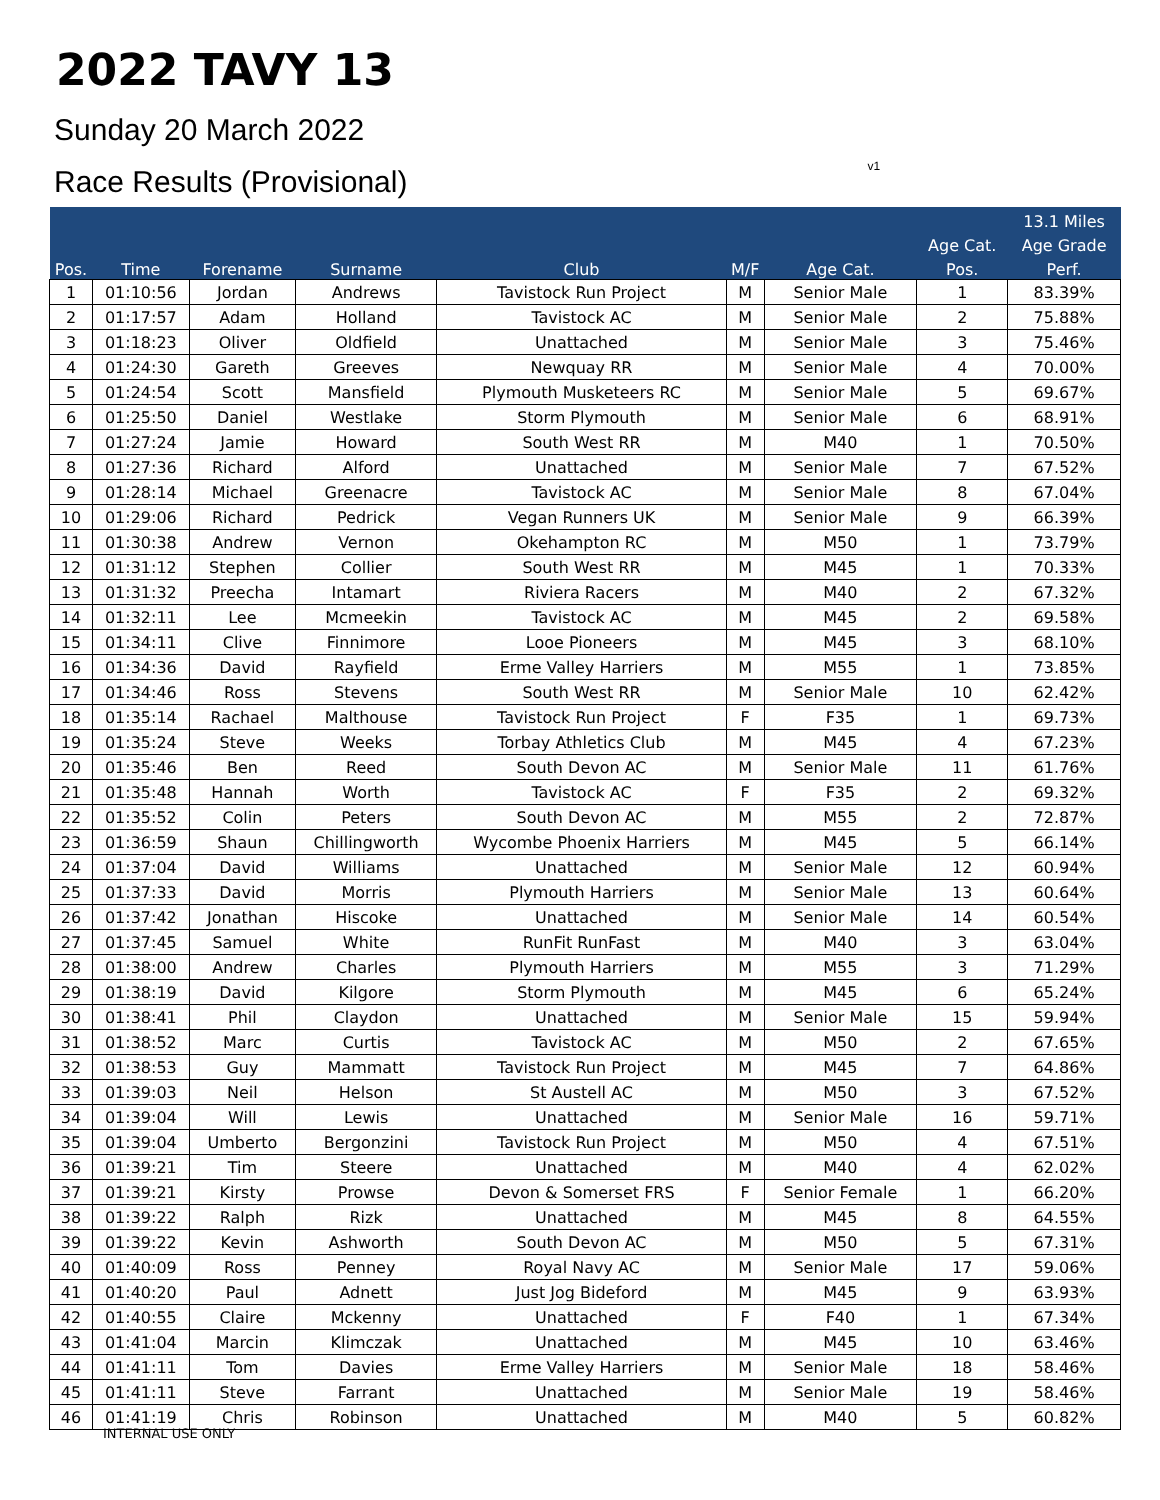2022 TAVY 13
Sunday 20 March 2022
Race Results (Provisional) v1
| | | | | | | | | 13.1 Miles |
| --- | --- | --- | --- | --- | --- | --- | --- | --- |
| | | | | | | | Age Cat. | Age Grade |
| Pos. | Time | Forename | Surname | Club | M/F | Age Cat. | Pos. | Perf. |
| 1 | 01:10:56 | Jordan | Andrews | Tavistock Run Project | M | Senior Male | 1 | 83.39% |
| 2 | 01:17:57 | Adam | Holland | Tavistock AC | M | Senior Male | 2 | 75.88% |
| 3 | 01:18:23 | Oliver | Oldfield | Unattached | M | Senior Male | 3 | 75.46% |
| 4 | 01:24:30 | Gareth | Greeves | Newquay RR | M | Senior Male | 4 | 70.00% |
| 5 | 01:24:54 | Scott | Mansfield | Plymouth Musketeers RC | M | Senior Male | 5 | 69.67% |
| 6 | 01:25:50 | Daniel | Westlake | Storm Plymouth | M | Senior Male | 6 | 68.91% |
| 7 | 01:27:24 | Jamie | Howard | South West RR | M | M40 | 1 | 70.50% |
| 8 | 01:27:36 | Richard | Alford | Unattached | M | Senior Male | 7 | 67.52% |
| 9 | 01:28:14 | Michael | Greenacre | Tavistock AC | M | Senior Male | 8 | 67.04% |
| 10 | 01:29:06 | Richard | Pedrick | Vegan Runners UK | M | Senior Male | 9 | 66.39% |
| 11 | 01:30:38 | Andrew | Vernon | Okehampton RC | M | M50 | 1 | 73.79% |
| 12 | 01:31:12 | Stephen | Collier | South West RR | M | M45 | 1 | 70.33% |
| 13 | 01:31:32 | Preecha | Intamart | Riviera Racers | M | M40 | 2 | 67.32% |
| 14 | 01:32:11 | Lee | Mcmeekin | Tavistock AC | M | M45 | 2 | 69.58% |
| 15 | 01:34:11 | Clive | Finnimore | Looe Pioneers | M | M45 | 3 | 68.10% |
| 16 | 01:34:36 | David | Rayfield | Erme Valley Harriers | M | M55 | 1 | 73.85% |
| 17 | 01:34:46 | Ross | Stevens | South West RR | M | Senior Male | 10 | 62.42% |
| 18 | 01:35:14 | Rachael | Malthouse | Tavistock Run Project | F | F35 | 1 | 69.73% |
| 19 | 01:35:24 | Steve | Weeks | Torbay Athletics Club | M | M45 | 4 | 67.23% |
| 20 | 01:35:46 | Ben | Reed | South Devon AC | M | Senior Male | 11 | 61.76% |
| 21 | 01:35:48 | Hannah | Worth | Tavistock AC | F | F35 | 2 | 69.32% |
| 22 | 01:35:52 | Colin | Peters | South Devon AC | M | M55 | 2 | 72.87% |
| 23 | 01:36:59 | Shaun | Chillingworth | Wycombe Phoenix Harriers | M | M45 | 5 | 66.14% |
| 24 | 01:37:04 | David | Williams | Unattached | M | Senior Male | 12 | 60.94% |
| 25 | 01:37:33 | David | Morris | Plymouth Harriers | M | Senior Male | 13 | 60.64% |
| 26 | 01:37:42 | Jonathan | Hiscoke | Unattached | M | Senior Male | 14 | 60.54% |
| 27 | 01:37:45 | Samuel | White | RunFit RunFast | M | M40 | 3 | 63.04% |
| 28 | 01:38:00 | Andrew | Charles | Plymouth Harriers | M | M55 | 3 | 71.29% |
| 29 | 01:38:19 | David | Kilgore | Storm Plymouth | M | M45 | 6 | 65.24% |
| 30 | 01:38:41 | Phil | Claydon | Unattached | M | Senior Male | 15 | 59.94% |
| 31 | 01:38:52 | Marc | Curtis | Tavistock AC | M | M50 | 2 | 67.65% |
| 32 | 01:38:53 | Guy | Mammatt | Tavistock Run Project | M | M45 | 7 | 64.86% |
| 33 | 01:39:03 | Neil | Helson | St Austell AC | M | M50 | 3 | 67.52% |
| 34 | 01:39:04 | Will | Lewis | Unattached | M | Senior Male | 16 | 59.71% |
| 35 | 01:39:04 | Umberto | Bergonzini | Tavistock Run Project | M | M50 | 4 | 67.51% |
| 36 | 01:39:21 | Tim | Steere | Unattached | M | M40 | 4 | 62.02% |
| 37 | 01:39:21 | Kirsty | Prowse | Devon & Somerset FRS | F | Senior Female | 1 | 66.20% |
| 38 | 01:39:22 | Ralph | Rizk | Unattached | M | M45 | 8 | 64.55% |
| 39 | 01:39:22 | Kevin | Ashworth | South Devon AC | M | M50 | 5 | 67.31% |
| 40 | 01:40:09 | Ross | Penney | Royal Navy AC | M | Senior Male | 17 | 59.06% |
| 41 | 01:40:20 | Paul | Adnett | Just Jog Bideford | M | M45 | 9 | 63.93% |
| 42 | 01:40:55 | Claire | Mckenny | Unattached | F | F40 | 1 | 67.34% |
| 43 | 01:41:04 | Marcin | Klimczak | Unattached | M | M45 | 10 | 63.46% |
| 44 | 01:41:11 | Tom | Davies | Erme Valley Harriers | M | Senior Male | 18 | 58.46% |
| 45 | 01:41:11 | Steve | Farrant | Unattached | M | Senior Male | 19 | 58.46% |
| 46 | 01:41:19 | Chris | Robinson | Unattached | M | M40 | 5 | 60.82% |
INTERNAL USE ONLY